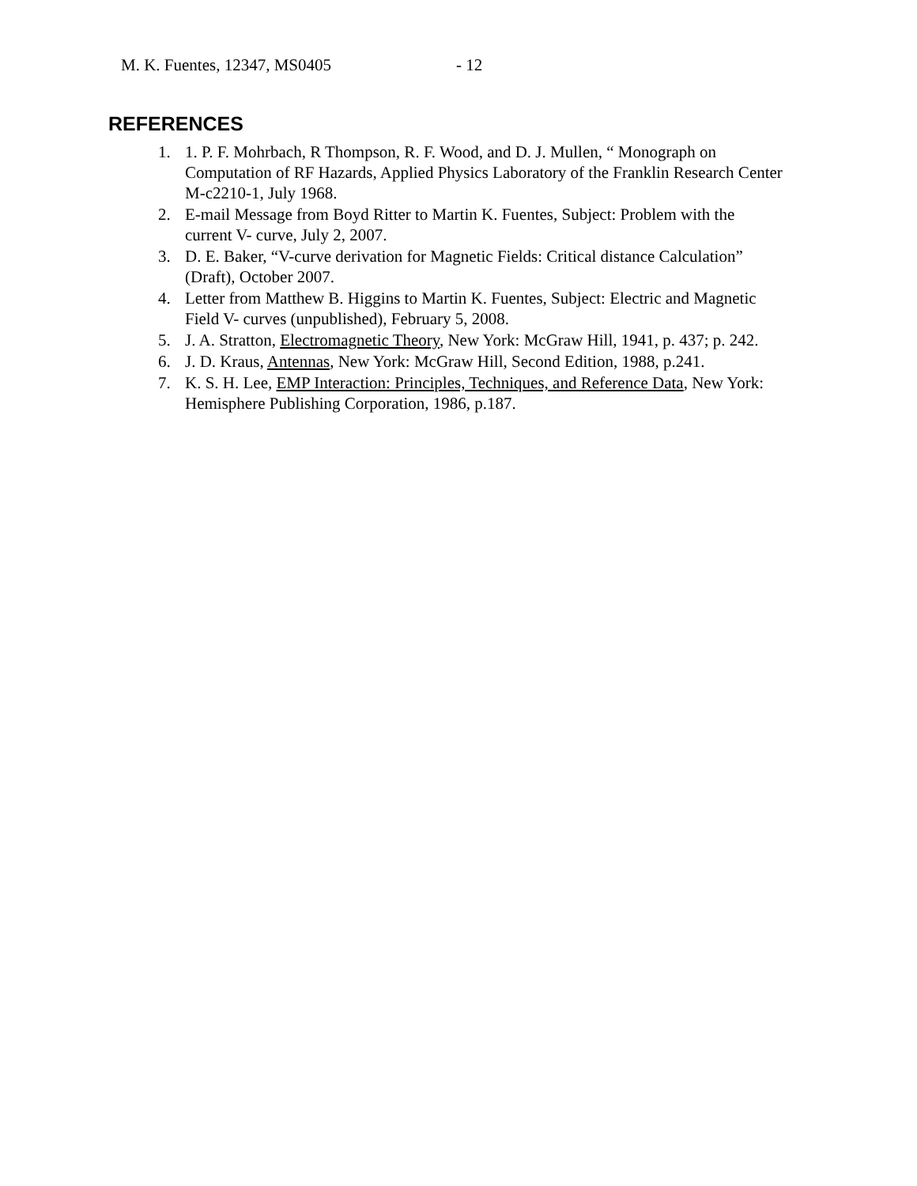M. K. Fuentes, 12347, MS0405 - 12
REFERENCES
1. 1. P. F. Mohrbach, R Thompson, R. F. Wood, and D. J. Mullen, “ Monograph on Computation of RF Hazards, Applied Physics Laboratory of the Franklin Research Center M-c2210-1, July 1968.
2. E-mail Message from Boyd Ritter to Martin K. Fuentes, Subject: Problem with the current V- curve, July 2, 2007.
3. D. E. Baker, “V-curve derivation for Magnetic Fields: Critical distance Calculation” (Draft), October 2007.
4. Letter from Matthew B. Higgins to Martin K. Fuentes, Subject: Electric and Magnetic Field V- curves (unpublished), February 5, 2008.
5. J. A. Stratton, Electromagnetic Theory, New York: McGraw Hill, 1941, p. 437; p. 242.
6. J. D. Kraus, Antennas, New York: McGraw Hill, Second Edition, 1988, p.241.
7. K. S. H. Lee, EMP Interaction: Principles, Techniques, and Reference Data, New York: Hemisphere Publishing Corporation, 1986, p.187.